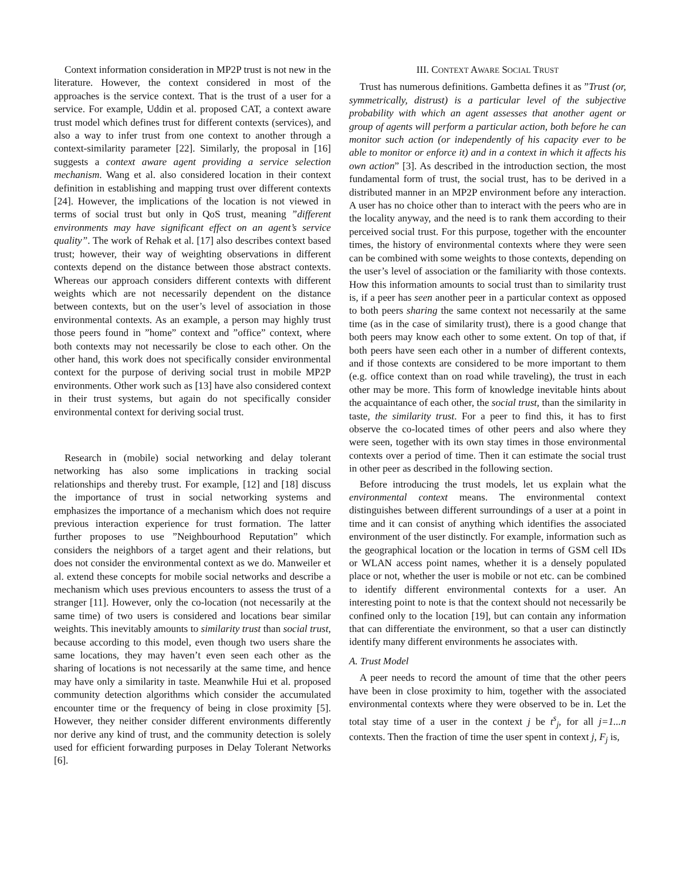Context information consideration in MP2P trust is not new in the literature. However, the context considered in most of the approaches is the service context. That is the trust of a user for a service. For example, Uddin et al. proposed CAT, a context aware trust model which defines trust for different contexts (services), and also a way to infer trust from one context to another through a context-similarity parameter [22]. Similarly, the proposal in [16] suggests a context aware agent providing a service selection mechanism. Wang et al. also considered location in their context definition in establishing and mapping trust over different contexts [24]. However, the implications of the location is not viewed in terms of social trust but only in QoS trust, meaning ”different environments may have significant effect on an agent’s service quality”. The work of Rehak et al. [17] also describes context based trust; however, their way of weighting observations in different contexts depend on the distance between those abstract contexts. Whereas our approach considers different contexts with different weights which are not necessarily dependent on the distance between contexts, but on the user’s level of association in those environmental contexts. As an example, a person may highly trust those peers found in ”home” context and ”office” context, where both contexts may not necessarily be close to each other. On the other hand, this work does not specifically consider environmental context for the purpose of deriving social trust in mobile MP2P environments. Other work such as [13] have also considered context in their trust systems, but again do not specifically consider environmental context for deriving social trust.
Research in (mobile) social networking and delay tolerant networking has also some implications in tracking social relationships and thereby trust. For example, [12] and [18] discuss the importance of trust in social networking systems and emphasizes the importance of a mechanism which does not require previous interaction experience for trust formation. The latter further proposes to use ”Neighbourhood Reputation” which considers the neighbors of a target agent and their relations, but does not consider the environmental context as we do. Manweiler et al. extend these concepts for mobile social networks and describe a mechanism which uses previous encounters to assess the trust of a stranger [11]. However, only the co-location (not necessarily at the same time) of two users is considered and locations bear similar weights. This inevitably amounts to similarity trust than social trust, because according to this model, even though two users share the same locations, they may haven’t even seen each other as the sharing of locations is not necessarily at the same time, and hence may have only a similarity in taste. Meanwhile Hui et al. proposed community detection algorithms which consider the accumulated encounter time or the frequency of being in close proximity [5]. However, they neither consider different environments differently nor derive any kind of trust, and the community detection is solely used for efficient forwarding purposes in Delay Tolerant Networks [6].
III. CONTEXT AWARE SOCIAL TRUST
Trust has numerous definitions. Gambetta defines it as ”Trust (or, symmetrically, distrust) is a particular level of the subjective probability with which an agent assesses that another agent or group of agents will perform a particular action, both before he can monitor such action (or independently of his capacity ever to be able to monitor or enforce it) and in a context in which it affects his own action” [3]. As described in the introduction section, the most fundamental form of trust, the social trust, has to be derived in a distributed manner in an MP2P environment before any interaction. A user has no choice other than to interact with the peers who are in the locality anyway, and the need is to rank them according to their perceived social trust. For this purpose, together with the encounter times, the history of environmental contexts where they were seen can be combined with some weights to those contexts, depending on the user’s level of association or the familiarity with those contexts. How this information amounts to social trust than to similarity trust is, if a peer has seen another peer in a particular context as opposed to both peers sharing the same context not necessarily at the same time (as in the case of similarity trust), there is a good change that both peers may know each other to some extent. On top of that, if both peers have seen each other in a number of different contexts, and if those contexts are considered to be more important to them (e.g. office context than on road while traveling), the trust in each other may be more. This form of knowledge inevitable hints about the acquaintance of each other, the social trust, than the similarity in taste, the similarity trust. For a peer to find this, it has to first observe the co-located times of other peers and also where they were seen, together with its own stay times in those environmental contexts over a period of time. Then it can estimate the social trust in other peer as described in the following section.
Before introducing the trust models, let us explain what the environmental context means. The environmental context distinguishes between different surroundings of a user at a point in time and it can consist of anything which identifies the associated environment of the user distinctly. For example, information such as the geographical location or the location in terms of GSM cell IDs or WLAN access point names, whether it is a densely populated place or not, whether the user is mobile or not etc. can be combined to identify different environmental contexts for a user. An interesting point to note is that the context should not necessarily be confined only to the location [19], but can contain any information that can differentiate the environment, so that a user can distinctly identify many different environments he associates with.
A. Trust Model
A peer needs to record the amount of time that the other peers have been in close proximity to him, together with the associated environmental contexts where they were observed to be in. Let the total stay time of a user in the context j be t<sup>s</sup><sub>j</sub>, for all j=1...n contexts. Then the fraction of time the user spent in context j, F<sub>j</sub> is,